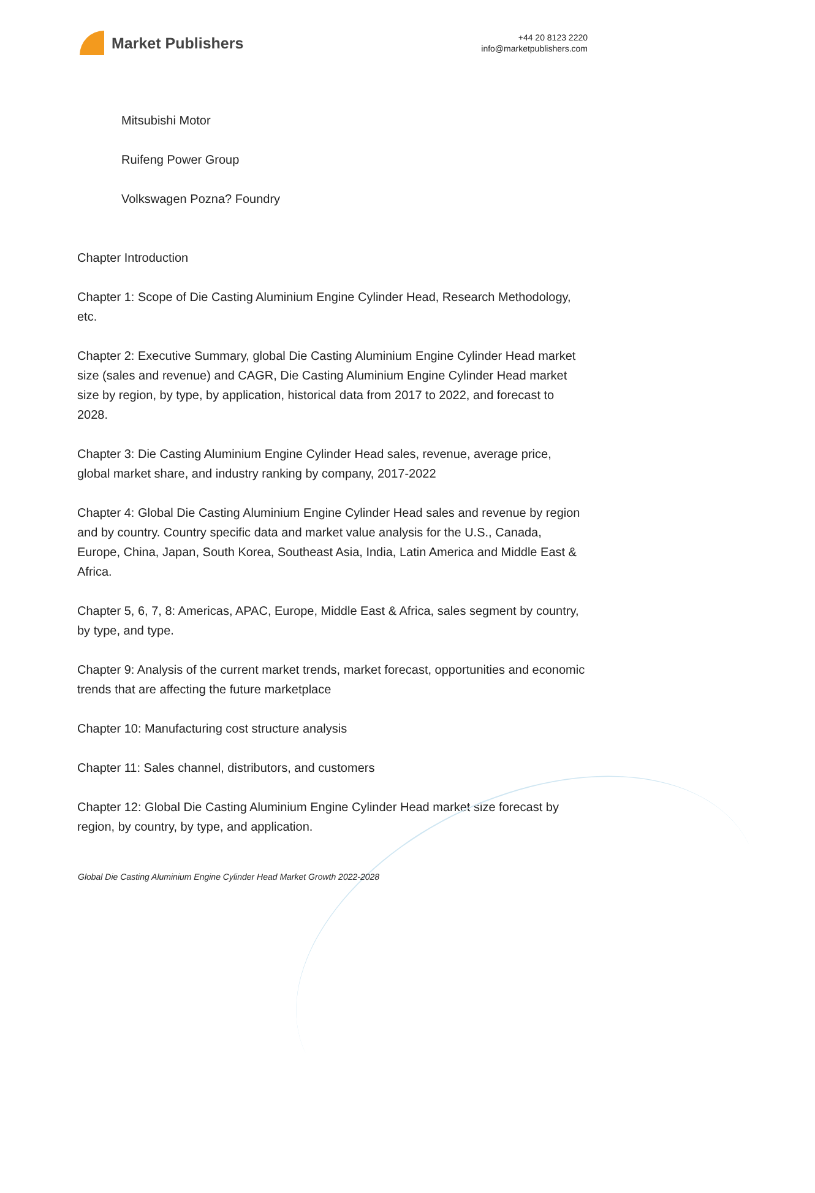Market Publishers
+44 20 8123 2220
info@marketpublishers.com
Mitsubishi Motor
Ruifeng Power Group
Volkswagen Pozna? Foundry
Chapter Introduction
Chapter 1: Scope of Die Casting Aluminium Engine Cylinder Head, Research Methodology, etc.
Chapter 2: Executive Summary, global Die Casting Aluminium Engine Cylinder Head market size (sales and revenue) and CAGR, Die Casting Aluminium Engine Cylinder Head market size by region, by type, by application, historical data from 2017 to 2022, and forecast to 2028.
Chapter 3: Die Casting Aluminium Engine Cylinder Head sales, revenue, average price, global market share, and industry ranking by company, 2017-2022
Chapter 4: Global Die Casting Aluminium Engine Cylinder Head sales and revenue by region and by country. Country specific data and market value analysis for the U.S., Canada, Europe, China, Japan, South Korea, Southeast Asia, India, Latin America and Middle East & Africa.
Chapter 5, 6, 7, 8: Americas, APAC, Europe, Middle East & Africa, sales segment by country, by type, and type.
Chapter 9: Analysis of the current market trends, market forecast, opportunities and economic trends that are affecting the future marketplace
Chapter 10: Manufacturing cost structure analysis
Chapter 11: Sales channel, distributors, and customers
Chapter 12: Global Die Casting Aluminium Engine Cylinder Head market size forecast by region, by country, by type, and application.
Global Die Casting Aluminium Engine Cylinder Head Market Growth 2022-2028